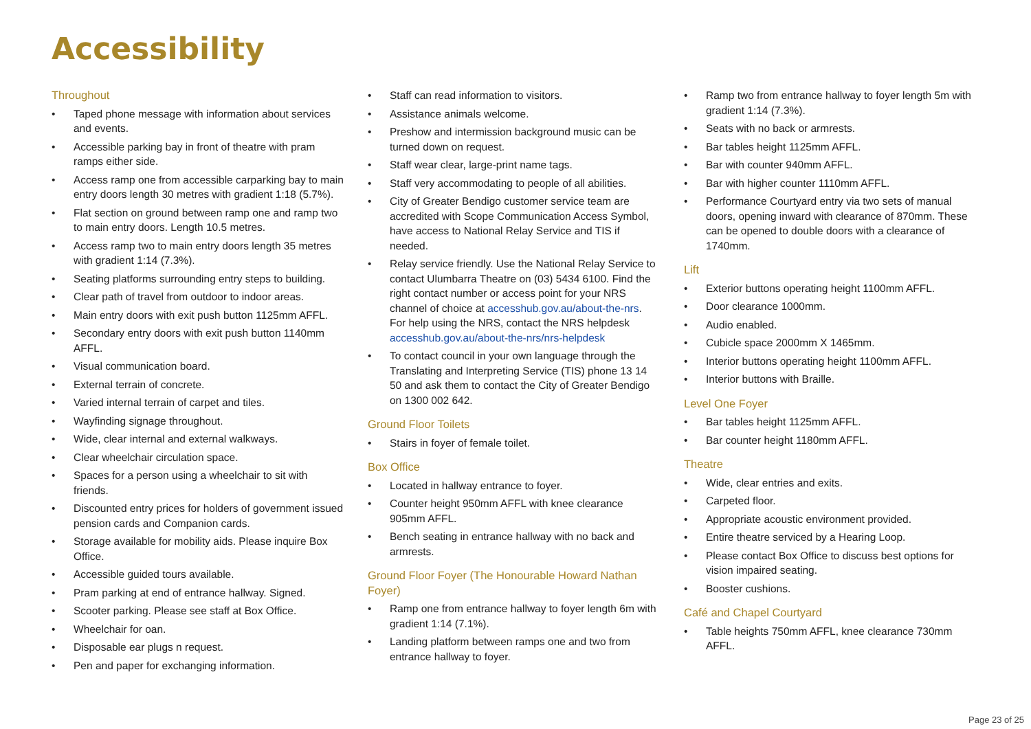Accessibility
Throughout
• Taped phone message with information about services and events.
• Accessible parking bay in front of theatre with pram ramps either side.
• Access ramp one from accessible carparking bay to main entry doors length 30 metres with gradient 1:18 (5.7%).
• Flat section on ground between ramp one and ramp two to main entry doors. Length 10.5 metres.
• Access ramp two to main entry doors length 35 metres with gradient 1:14 (7.3%).
• Seating platforms surrounding entry steps to building.
• Clear path of travel from outdoor to indoor areas.
• Main entry doors with exit push button 1125mm AFFL.
• Secondary entry doors with exit push button 1140mm AFFL.
• Visual communication board.
• External terrain of concrete.
• Varied internal terrain of carpet and tiles.
• Wayfinding signage throughout.
• Wide, clear internal and external walkways.
• Clear wheelchair circulation space.
• Spaces for a person using a wheelchair to sit with friends.
• Discounted entry prices for holders of government issued pension cards and Companion cards.
• Storage available for mobility aids. Please inquire Box Office.
• Accessible guided tours available.
• Pram parking at end of entrance hallway. Signed.
• Scooter parking. Please see staff at Box Office.
• Wheelchair for oan.
• Disposable ear plugs n request.
• Pen and paper for exchanging information.
• Staff can read information to visitors.
• Assistance animals welcome.
• Preshow and intermission background music can be turned down on request.
• Staff wear clear, large-print name tags.
• Staff very accommodating to people of all abilities.
• City of Greater Bendigo customer service team are accredited with Scope Communication Access Symbol, have access to National Relay Service and TIS if needed.
• Relay service friendly. Use the National Relay Service to contact Ulumbarra Theatre on (03) 5434 6100. Find the right contact number or access point for your NRS channel of choice at accesshub.gov.au/about-the-nrs. For help using the NRS, contact the NRS helpdesk accesshub.gov.au/about-the-nrs/nrs-helpdesk
• To contact council in your own language through the Translating and Interpreting Service (TIS) phone 13 14 50 and ask them to contact the City of Greater Bendigo on 1300 002 642.
Ground Floor Toilets
• Stairs in foyer of female toilet.
Box Office
• Located in hallway entrance to foyer.
• Counter height 950mm AFFL with knee clearance 905mm AFFL.
• Bench seating in entrance hallway with no back and armrests.
Ground Floor Foyer (The Honourable Howard Nathan Foyer)
• Ramp one from entrance hallway to foyer length 6m with gradient 1:14 (7.1%).
• Landing platform between ramps one and two from entrance hallway to foyer.
• Ramp two from entrance hallway to foyer length 5m with gradient 1:14 (7.3%).
• Seats with no back or armrests.
• Bar tables height 1125mm AFFL.
• Bar with counter 940mm AFFL.
• Bar with higher counter 1110mm AFFL.
• Performance Courtyard entry via two sets of manual doors, opening inward with clearance of 870mm. These can be opened to double doors with a clearance of 1740mm.
Lift
• Exterior buttons operating height 1100mm AFFL.
• Door clearance 1000mm.
• Audio enabled.
• Cubicle space 2000mm X 1465mm.
• Interior buttons operating height 1100mm AFFL.
• Interior buttons with Braille.
Level One Foyer
• Bar tables height 1125mm AFFL.
• Bar counter height 1180mm AFFL.
Theatre
• Wide, clear entries and exits.
• Carpeted floor.
• Appropriate acoustic environment provided.
• Entire theatre serviced by a Hearing Loop.
• Please contact Box Office to discuss best options for vision impaired seating.
• Booster cushions.
Café and Chapel Courtyard
• Table heights 750mm AFFL, knee clearance 730mm AFFL.
Page 23 of 25